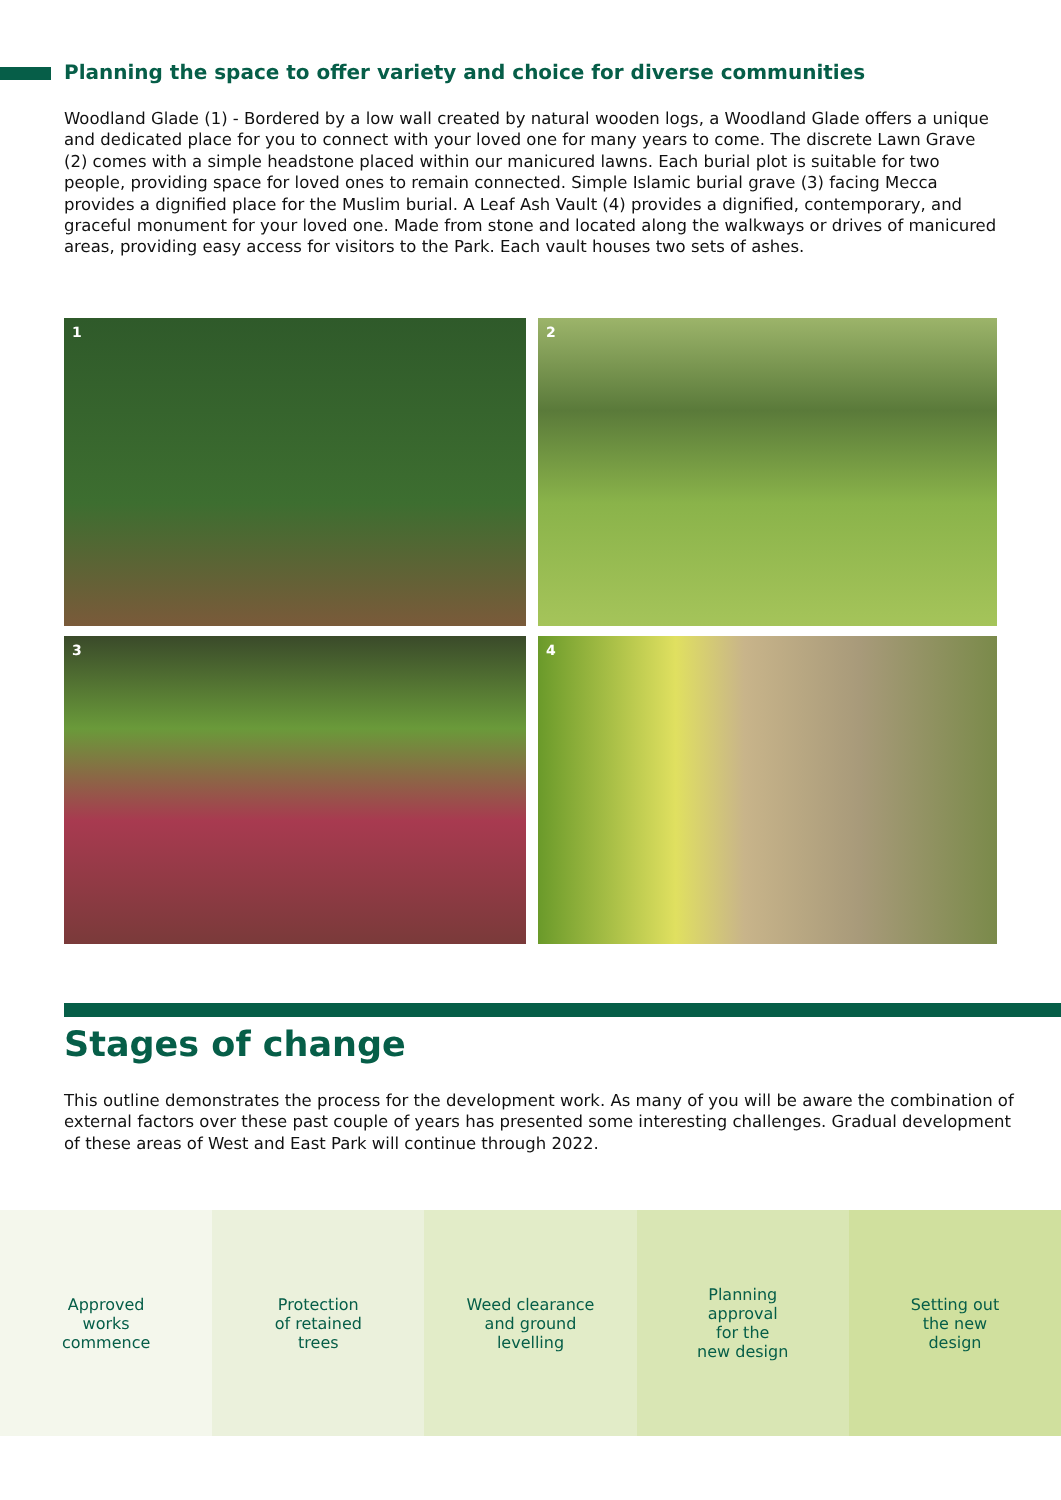Planning the space to offer variety and choice for diverse communities
Woodland Glade (1) - Bordered by a low wall created by natural wooden logs, a Woodland Glade offers a unique and dedicated place for you to connect with your loved one for many years to come. The discrete Lawn Grave (2) comes with a simple headstone placed within our manicured lawns. Each burial plot is suitable for two people, providing space for loved ones to remain connected. Simple Islamic burial grave (3) facing Mecca provides a dignified place for the Muslim burial. A Leaf Ash Vault (4) provides a dignified, contemporary, and graceful monument for your loved one. Made from stone and located along the walkways or drives of manicured areas, providing easy access for visitors to the Park. Each vault houses two sets of ashes.
1
2
3
4
Stages of change
This outline demonstrates the process for the development work. As many of you will be aware the combination of external factors over these past couple of years has presented some interesting challenges. Gradual development of these areas of West and East Park will continue through 2022.
Approved
works
commence
Protection
of retained
trees
Weed clearance
and ground
levelling
Planning
approval
for the
new design
Setting out
the new
design